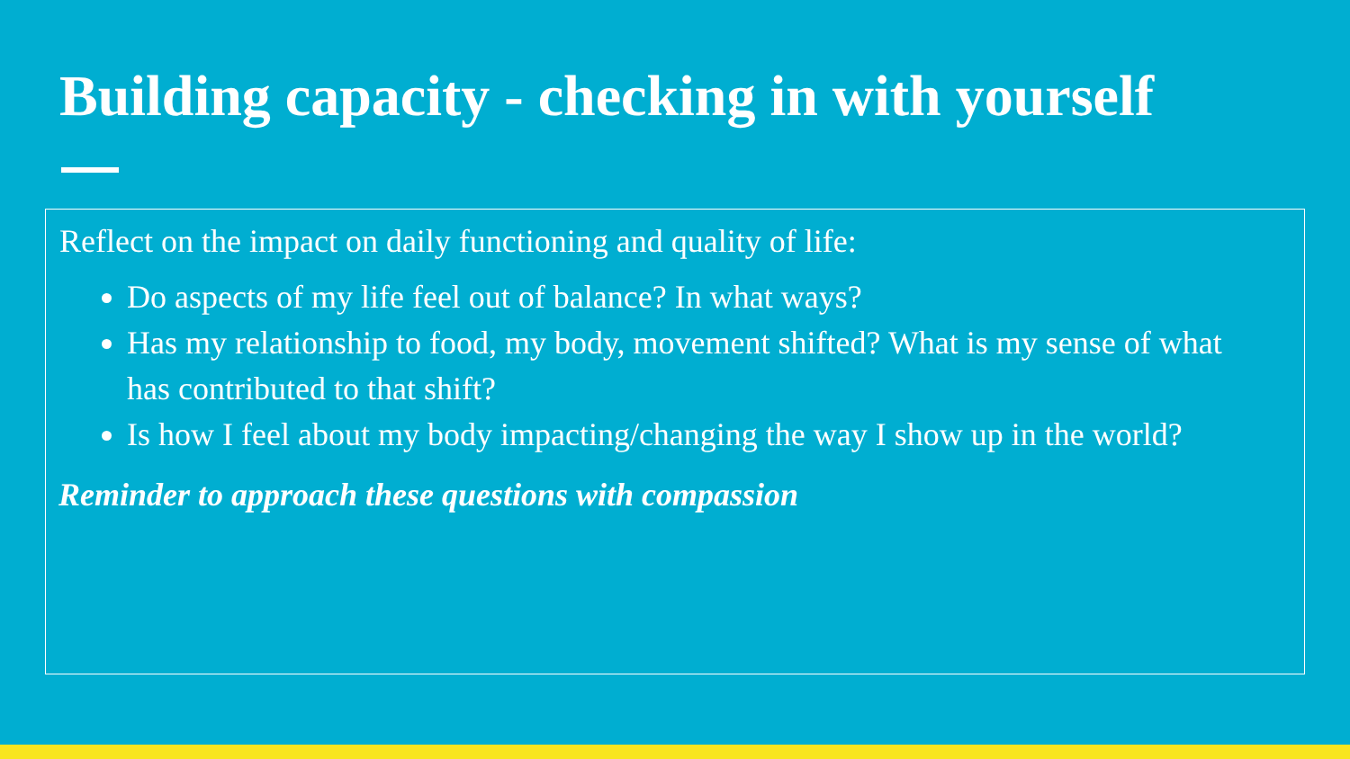Building capacity - checking in with yourself
Reflect on the impact on daily functioning and quality of life:
Do aspects of my life feel out of balance? In what ways?
Has my relationship to food, my body, movement shifted? What is my sense of what has contributed to that shift?
Is how I feel about my body impacting/changing the way I show up in the world?
Reminder to approach these questions with compassion